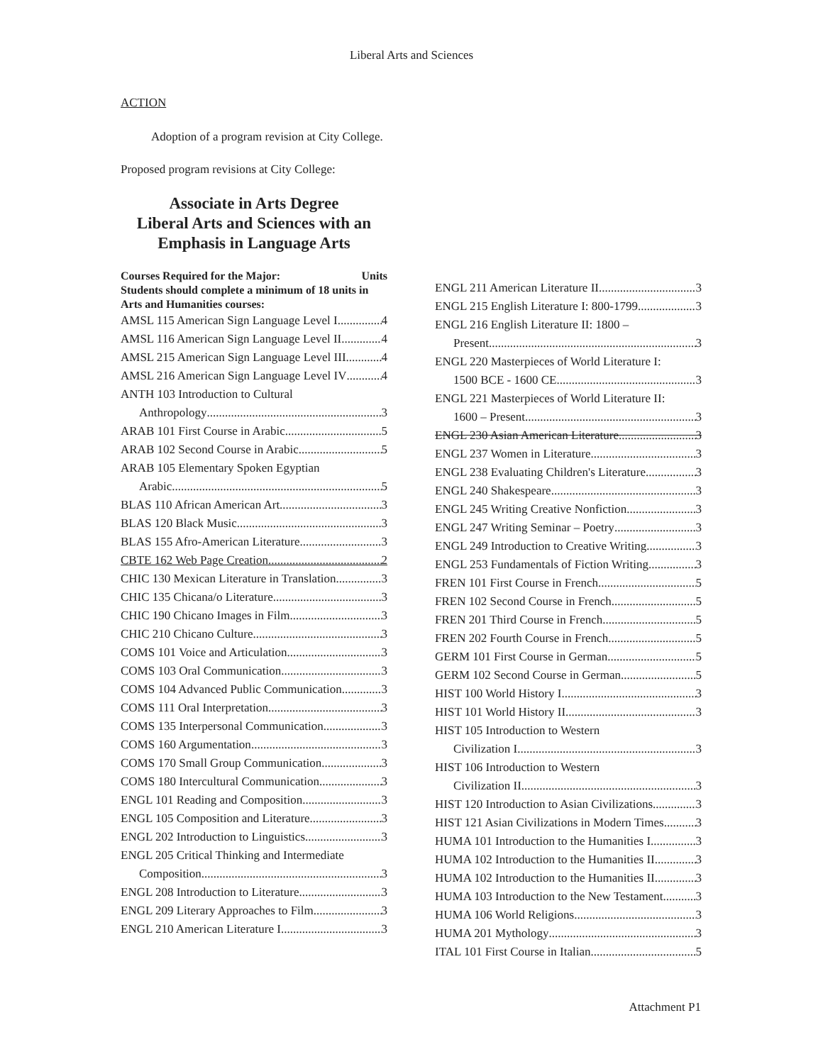Liberal Arts and Sciences
ACTION
Adoption of a program revision at City College.
Proposed program revisions at City College:
Associate in Arts Degree
Liberal Arts and Sciences with an
Emphasis in Language Arts
Courses Required for the Major: Units
Students should complete a minimum of 18 units in Arts and Humanities courses:
AMSL 115 American Sign Language Level I 4
AMSL 116 American Sign Language Level II 4
AMSL 215 American Sign Language Level III 4
AMSL 216 American Sign Language Level IV 4
ANTH 103 Introduction to Cultural
Anthropology 3
ARAB 101 First Course in Arabic 5
ARAB 102 Second Course in Arabic 5
ARAB 105 Elementary Spoken Egyptian
Arabic 5
BLAS 110 African American Art 3
BLAS 120 Black Music 3
BLAS 155 Afro-American Literature 3
CBTE 162 Web Page Creation 2
CHIC 130 Mexican Literature in Translation 3
CHIC 135 Chicana/o Literature 3
CHIC 190 Chicano Images in Film 3
CHIC 210 Chicano Culture 3
COMS 101 Voice and Articulation 3
COMS 103 Oral Communication 3
COMS 104 Advanced Public Communication 3
COMS 111 Oral Interpretation 3
COMS 135 Interpersonal Communication 3
COMS 160 Argumentation 3
COMS 170 Small Group Communication 3
COMS 180 Intercultural Communication 3
ENGL 101 Reading and Composition 3
ENGL 105 Composition and Literature 3
ENGL 202 Introduction to Linguistics 3
ENGL 205 Critical Thinking and Intermediate
Composition 3
ENGL 208 Introduction to Literature 3
ENGL 209 Literary Approaches to Film 3
ENGL 210 American Literature I 3
ENGL 211 American Literature II 3
ENGL 215 English Literature I: 800-1799 3
ENGL 216 English Literature II: 1800 –
Present 3
ENGL 220 Masterpieces of World Literature I:
1500 BCE - 1600 CE 3
ENGL 221 Masterpieces of World Literature II:
1600 – Present 3
ENGL 230 Asian American Literature 3
ENGL 237 Women in Literature 3
ENGL 238 Evaluating Children's Literature 3
ENGL 240 Shakespeare 3
ENGL 245 Writing Creative Nonfiction 3
ENGL 247 Writing Seminar – Poetry 3
ENGL 249 Introduction to Creative Writing 3
ENGL 253 Fundamentals of Fiction Writing 3
FREN 101 First Course in French 5
FREN 102 Second Course in French 5
FREN 201 Third Course in French 5
FREN 202 Fourth Course in French 5
GERM 101 First Course in German 5
GERM 102 Second Course in German 5
HIST 100 World History I 3
HIST 101 World History II 3
HIST 105 Introduction to Western
Civilization I 3
HIST 106 Introduction to Western
Civilization II 3
HIST 120 Introduction to Asian Civilizations 3
HIST 121 Asian Civilizations in Modern Times 3
HUMA 101 Introduction to the Humanities I 3
HUMA 102 Introduction to the Humanities II 3
HUMA 102 Introduction to the Humanities II 3
HUMA 103 Introduction to the New Testament 3
HUMA 106 World Religions 3
HUMA 201 Mythology 3
ITAL 101 First Course in Italian 5
Attachment P1